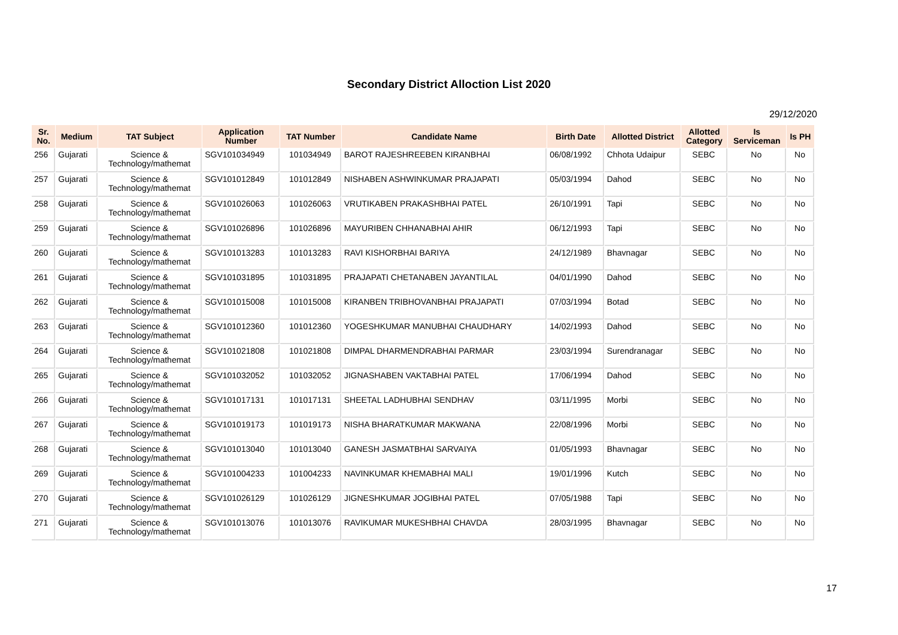Secondary District Alloction List 2020
29/12/2020
| Sr. No. | Medium | TAT Subject | Application Number | TAT Number | Candidate Name | Birth Date | Allotted District | Allotted Category | Is Serviceman | Is PH |
| --- | --- | --- | --- | --- | --- | --- | --- | --- | --- | --- |
| 256 | Gujarati | Science & Technology/mathemat | SGV101034949 | 101034949 | BAROT RAJESHREEBEN KIRANBHAI | 06/08/1992 | Chhota Udaipur | SEBC | No | No |
| 257 | Gujarati | Science & Technology/mathemat | SGV101012849 | 101012849 | NISHABEN ASHWINKUMAR PRAJAPATI | 05/03/1994 | Dahod | SEBC | No | No |
| 258 | Gujarati | Science & Technology/mathemat | SGV101026063 | 101026063 | VRUTIKABEN PRAKASHBHAI PATEL | 26/10/1991 | Tapi | SEBC | No | No |
| 259 | Gujarati | Science & Technology/mathemat | SGV101026896 | 101026896 | MAYURIBEN CHHANABHAI AHIR | 06/12/1993 | Tapi | SEBC | No | No |
| 260 | Gujarati | Science & Technology/mathemat | SGV101013283 | 101013283 | RAVI KISHORBHAI BARIYA | 24/12/1989 | Bhavnagar | SEBC | No | No |
| 261 | Gujarati | Science & Technology/mathemat | SGV101031895 | 101031895 | PRAJAPATI CHETANABEN JAYANTILAL | 04/01/1990 | Dahod | SEBC | No | No |
| 262 | Gujarati | Science & Technology/mathemat | SGV101015008 | 101015008 | KIRANBEN TRIBHOVANBHAI PRAJAPATI | 07/03/1994 | Botad | SEBC | No | No |
| 263 | Gujarati | Science & Technology/mathemat | SGV101012360 | 101012360 | YOGESHKUMAR MANUBHAI CHAUDHARY | 14/02/1993 | Dahod | SEBC | No | No |
| 264 | Gujarati | Science & Technology/mathemat | SGV101021808 | 101021808 | DIMPAL DHARMENDRABHAI PARMAR | 23/03/1994 | Surendranagar | SEBC | No | No |
| 265 | Gujarati | Science & Technology/mathemat | SGV101032052 | 101032052 | JIGNASHABEN VAKTABHAI PATEL | 17/06/1994 | Dahod | SEBC | No | No |
| 266 | Gujarati | Science & Technology/mathemat | SGV101017131 | 101017131 | SHEETAL LADHUBHAI SENDHAV | 03/11/1995 | Morbi | SEBC | No | No |
| 267 | Gujarati | Science & Technology/mathemat | SGV101019173 | 101019173 | NISHA BHARATKUMAR MAKWANA | 22/08/1996 | Morbi | SEBC | No | No |
| 268 | Gujarati | Science & Technology/mathemat | SGV101013040 | 101013040 | GANESH JASMATBHAI SARVAIYA | 01/05/1993 | Bhavnagar | SEBC | No | No |
| 269 | Gujarati | Science & Technology/mathemat | SGV101004233 | 101004233 | NAVINKUMAR KHEMABHAI MALI | 19/01/1996 | Kutch | SEBC | No | No |
| 270 | Gujarati | Science & Technology/mathemat | SGV101026129 | 101026129 | JIGNESHKUMAR JOGIBHAI PATEL | 07/05/1988 | Tapi | SEBC | No | No |
| 271 | Gujarati | Science & Technology/mathemat | SGV101013076 | 101013076 | RAVIKUMAR MUKESHBHAI CHAVDA | 28/03/1995 | Bhavnagar | SEBC | No | No |
17